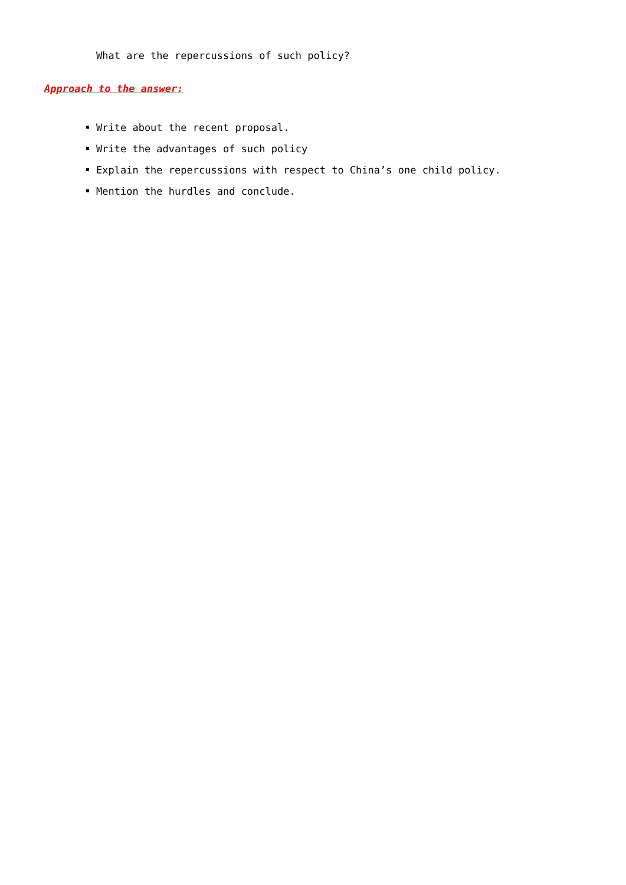What are the repercussions of such policy?
Approach to the answer:
Write about the recent proposal.
Write the advantages of such policy
Explain the repercussions with respect to China’s one child policy.
Mention the hurdles and conclude.